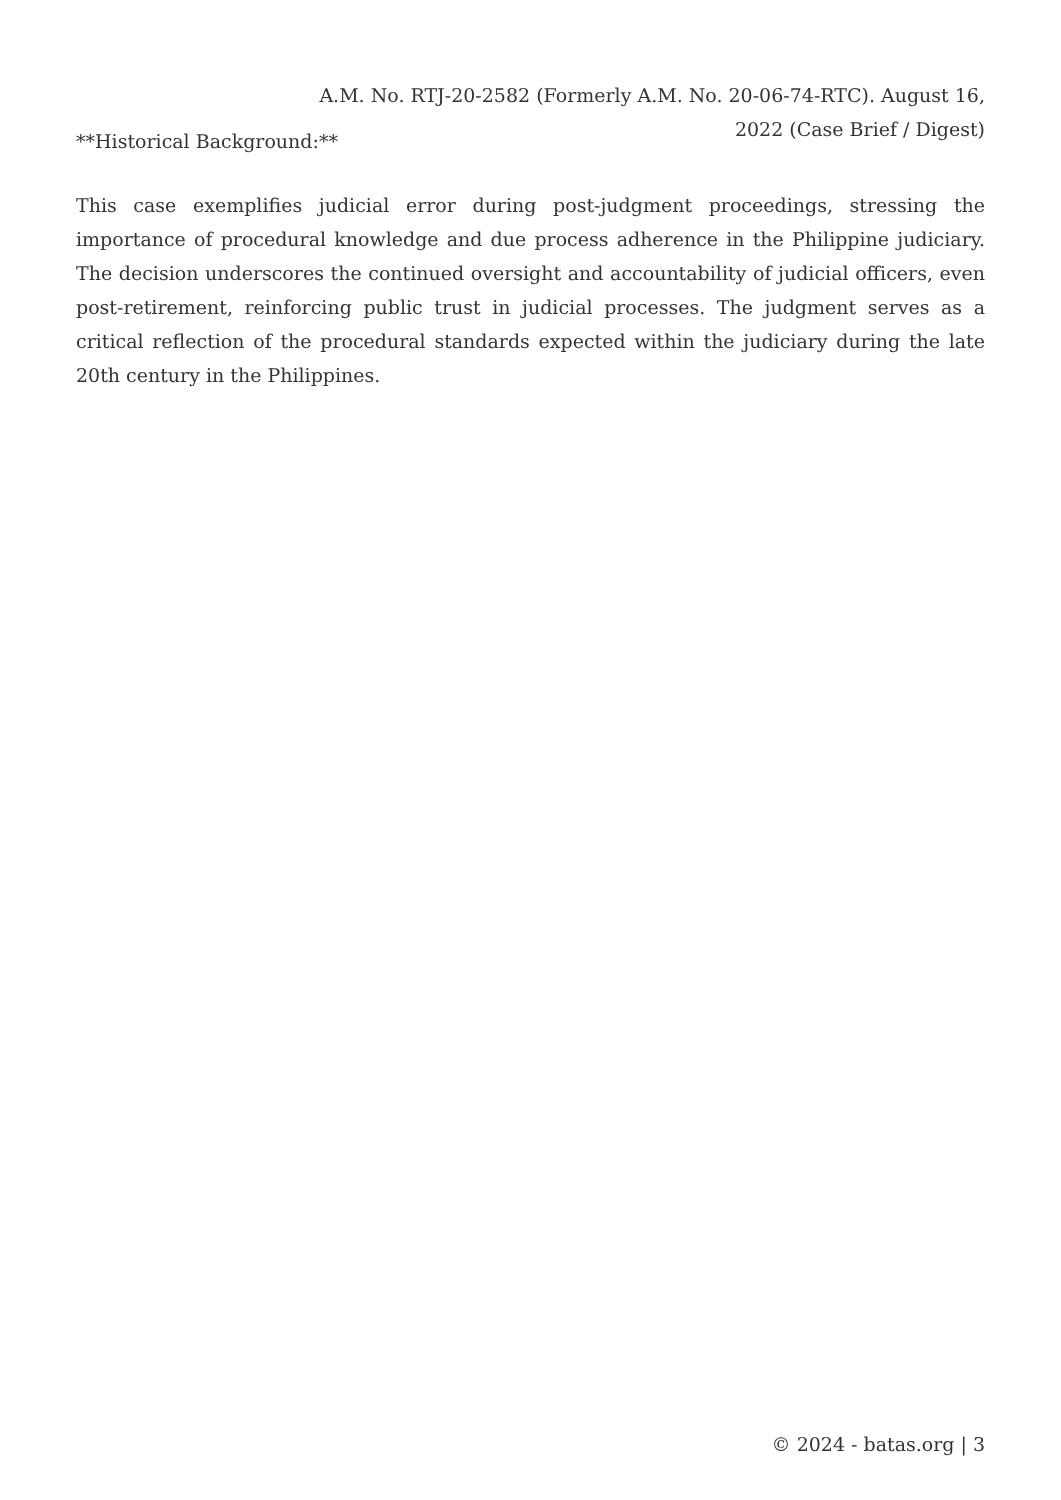A.M. No. RTJ-20-2582 (Formerly A.M. No. 20-06-74-RTC). August 16,
2022 (Case Brief / Digest)
**Historical Background:**
This case exemplifies judicial error during post-judgment proceedings, stressing the importance of procedural knowledge and due process adherence in the Philippine judiciary. The decision underscores the continued oversight and accountability of judicial officers, even post-retirement, reinforcing public trust in judicial processes. The judgment serves as a critical reflection of the procedural standards expected within the judiciary during the late 20th century in the Philippines.
© 2024 - batas.org | 3